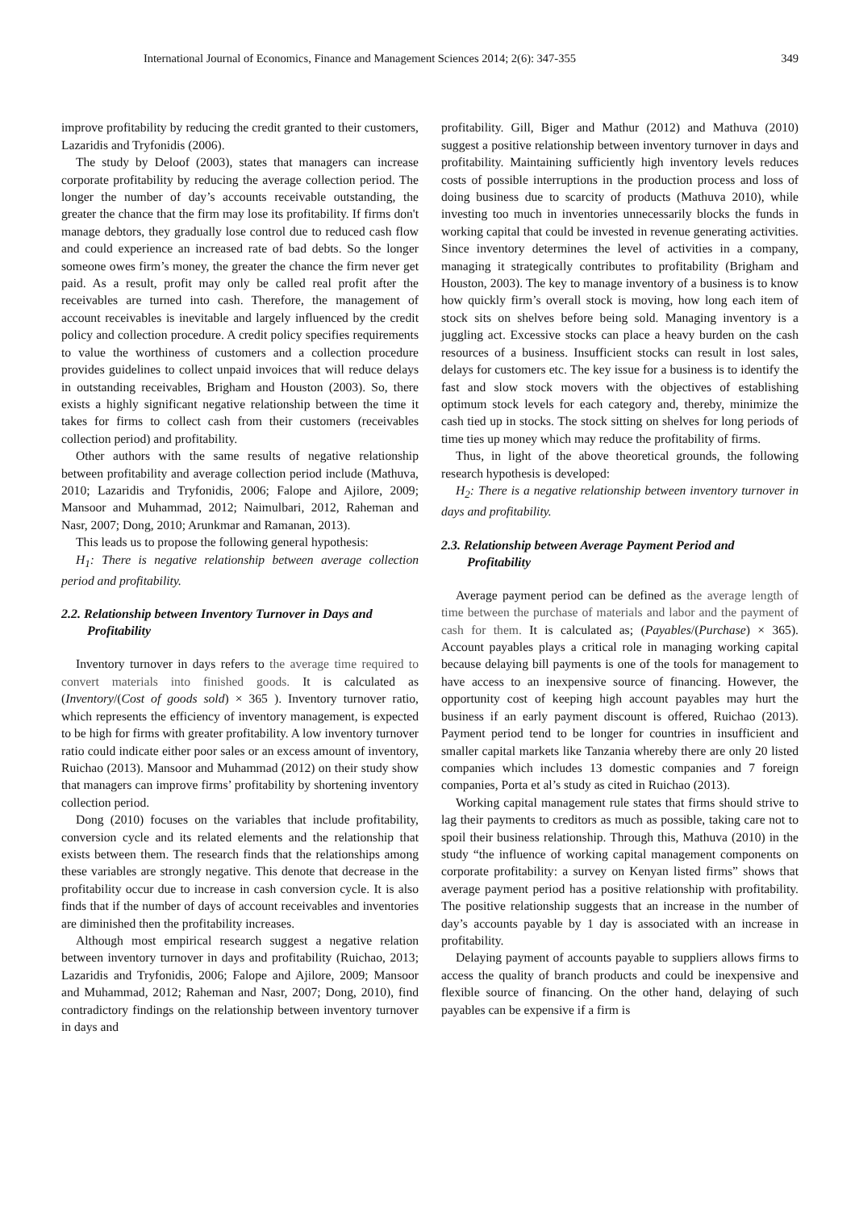International Journal of Economics, Finance and Management Sciences 2014; 2(6): 347-355 349
improve profitability by reducing the credit granted to their customers, Lazaridis and Tryfonidis (2006).
The study by Deloof (2003), states that managers can increase corporate profitability by reducing the average collection period. The longer the number of day’s accounts receivable outstanding, the greater the chance that the firm may lose its profitability. If firms don't manage debtors, they gradually lose control due to reduced cash flow and could experience an increased rate of bad debts. So the longer someone owes firm’s money, the greater the chance the firm never get paid. As a result, profit may only be called real profit after the receivables are turned into cash. Therefore, the management of account receivables is inevitable and largely influenced by the credit policy and collection procedure. A credit policy specifies requirements to value the worthiness of customers and a collection procedure provides guidelines to collect unpaid invoices that will reduce delays in outstanding receivables, Brigham and Houston (2003). So, there exists a highly significant negative relationship between the time it takes for firms to collect cash from their customers (receivables collection period) and profitability.
Other authors with the same results of negative relationship between profitability and average collection period include (Mathuva, 2010; Lazaridis and Tryfonidis, 2006; Falope and Ajilore, 2009; Mansoor and Muhammad, 2012; Naimulbari, 2012, Raheman and Nasr, 2007; Dong, 2010; Arunkmar and Ramanan, 2013).
This leads us to propose the following general hypothesis:
H<sub>1</sub>: There is negative relationship between average collection period and profitability.
2.2. Relationship between Inventory Turnover in Days and Profitability
Inventory turnover in days refers to the average time required to convert materials into finished goods. It is calculated as (Inventory/(Cost of goods sold) × 365 ). Inventory turnover ratio, which represents the efficiency of inventory management, is expected to be high for firms with greater profitability. A low inventory turnover ratio could indicate either poor sales or an excess amount of inventory, Ruichao (2013). Mansoor and Muhammad (2012) on their study show that managers can improve firms’ profitability by shortening inventory collection period.
Dong (2010) focuses on the variables that include profitability, conversion cycle and its related elements and the relationship that exists between them. The research finds that the relationships among these variables are strongly negative. This denote that decrease in the profitability occur due to increase in cash conversion cycle. It is also finds that if the number of days of account receivables and inventories are diminished then the profitability increases.
Although most empirical research suggest a negative relation between inventory turnover in days and profitability (Ruichao, 2013; Lazaridis and Tryfonidis, 2006; Falope and Ajilore, 2009; Mansoor and Muhammad, 2012; Raheman and Nasr, 2007; Dong, 2010), find contradictory findings on the relationship between inventory turnover in days and
profitability. Gill, Biger and Mathur (2012) and Mathuva (2010) suggest a positive relationship between inventory turnover in days and profitability. Maintaining sufficiently high inventory levels reduces costs of possible interruptions in the production process and loss of doing business due to scarcity of products (Mathuva 2010), while investing too much in inventories unnecessarily blocks the funds in working capital that could be invested in revenue generating activities. Since inventory determines the level of activities in a company, managing it strategically contributes to profitability (Brigham and Houston, 2003). The key to manage inventory of a business is to know how quickly firm’s overall stock is moving, how long each item of stock sits on shelves before being sold. Managing inventory is a juggling act. Excessive stocks can place a heavy burden on the cash resources of a business. Insufficient stocks can result in lost sales, delays for customers etc. The key issue for a business is to identify the fast and slow stock movers with the objectives of establishing optimum stock levels for each category and, thereby, minimize the cash tied up in stocks. The stock sitting on shelves for long periods of time ties up money which may reduce the profitability of firms.
Thus, in light of the above theoretical grounds, the following research hypothesis is developed:
H<sub>2</sub>: There is a negative relationship between inventory turnover in days and profitability.
2.3. Relationship between Average Payment Period and Profitability
Average payment period can be defined as the average length of time between the purchase of materials and labor and the payment of cash for them. It is calculated as; (Payables/(Purchase) × 365). Account payables plays a critical role in managing working capital because delaying bill payments is one of the tools for management to have access to an inexpensive source of financing. However, the opportunity cost of keeping high account payables may hurt the business if an early payment discount is offered, Ruichao (2013). Payment period tend to be longer for countries in insufficient and smaller capital markets like Tanzania whereby there are only 20 listed companies which includes 13 domestic companies and 7 foreign companies, Porta et al’s study as cited in Ruichao (2013).
Working capital management rule states that firms should strive to lag their payments to creditors as much as possible, taking care not to spoil their business relationship. Through this, Mathuva (2010) in the study “the influence of working capital management components on corporate profitability: a survey on Kenyan listed firms” shows that average payment period has a positive relationship with profitability. The positive relationship suggests that an increase in the number of day’s accounts payable by 1 day is associated with an increase in profitability.
Delaying payment of accounts payable to suppliers allows firms to access the quality of branch products and could be inexpensive and flexible source of financing. On the other hand, delaying of such payables can be expensive if a firm is